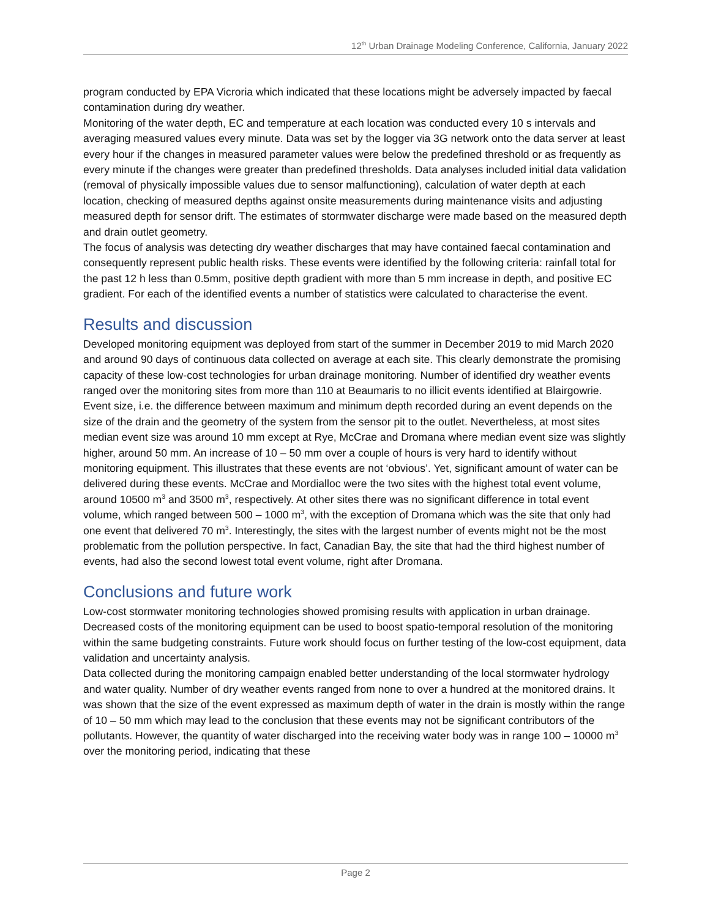12<sup>th</sup> Urban Drainage Modeling Conference, California, January 2022
program conducted by EPA Vicroria which indicated that these locations might be adversely impacted by faecal contamination during dry weather.
Monitoring of the water depth, EC and temperature at each location was conducted every 10 s intervals and averaging measured values every minute. Data was set by the logger via 3G network onto the data server at least every hour if the changes in measured parameter values were below the predefined threshold or as frequently as every minute if the changes were greater than predefined thresholds. Data analyses included initial data validation (removal of physically impossible values due to sensor malfunctioning), calculation of water depth at each location, checking of measured depths against onsite measurements during maintenance visits and adjusting measured depth for sensor drift. The estimates of stormwater discharge were made based on the measured depth and drain outlet geometry.
The focus of analysis was detecting dry weather discharges that may have contained faecal contamination and consequently represent public health risks. These events were identified by the following criteria: rainfall total for the past 12 h less than 0.5mm, positive depth gradient with more than 5 mm increase in depth, and positive EC gradient. For each of the identified events a number of statistics were calculated to characterise the event.
Results and discussion
Developed monitoring equipment was deployed from start of the summer in December 2019 to mid March 2020 and around 90 days of continuous data collected on average at each site. This clearly demonstrate the promising capacity of these low-cost technologies for urban drainage monitoring. Number of identified dry weather events ranged over the monitoring sites from more than 110 at Beaumaris to no illicit events identified at Blairgowrie.
Event size, i.e. the difference between maximum and minimum depth recorded during an event depends on the size of the drain and the geometry of the system from the sensor pit to the outlet. Nevertheless, at most sites median event size was around 10 mm except at Rye, McCrae and Dromana where median event size was slightly higher, around 50 mm. An increase of 10 – 50 mm over a couple of hours is very hard to identify without monitoring equipment. This illustrates that these events are not ‘obvious’. Yet, significant amount of water can be delivered during these events. McCrae and Mordialloc were the two sites with the highest total event volume, around 10500 m<sup>3</sup> and 3500 m<sup>3</sup>, respectively. At other sites there was no significant difference in total event volume, which ranged between 500 – 1000 m<sup>3</sup>, with the exception of Dromana which was the site that only had one event that delivered 70 m<sup>3</sup>. Interestingly, the sites with the largest number of events might not be the most problematic from the pollution perspective. In fact, Canadian Bay, the site that had the third highest number of events, had also the second lowest total event volume, right after Dromana.
Conclusions and future work
Low-cost stormwater monitoring technologies showed promising results with application in urban drainage. Decreased costs of the monitoring equipment can be used to boost spatio-temporal resolution of the monitoring within the same budgeting constraints. Future work should focus on further testing of the low-cost equipment, data validation and uncertainty analysis.
Data collected during the monitoring campaign enabled better understanding of the local stormwater hydrology and water quality. Number of dry weather events ranged from none to over a hundred at the monitored drains. It was shown that the size of the event expressed as maximum depth of water in the drain is mostly within the range of 10 – 50 mm which may lead to the conclusion that these events may not be significant contributors of the pollutants. However, the quantity of water discharged into the receiving water body was in range 100 – 10000 m<sup>3</sup> over the monitoring period, indicating that these
Page 2